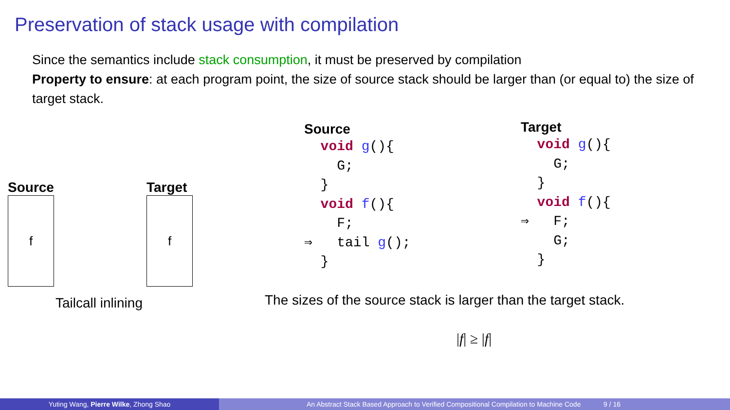Preservation of stack usage with compilation
Since the semantics include stack consumption, it must be preserved by compilation
Property to ensure: at each program point, the size of source stack should be larger than (or equal to) the size of target stack.
Source
f
Target
f
Tailcall inlining
Source
  void g(){
    G;
  }
  void f(){
    F;
⇒   tail g();
  }
Target
  void g(){
    G;
  }
  void f(){
⇒   F;
    G;
  }
The sizes of the source stack is larger than the target stack.
|f| ≥ |f|
Yuting Wang, Pierre Wilke, Zhong Shao An Abstract Stack Based Approach to Verified Compositional Compilation to Machine Code 9 / 16